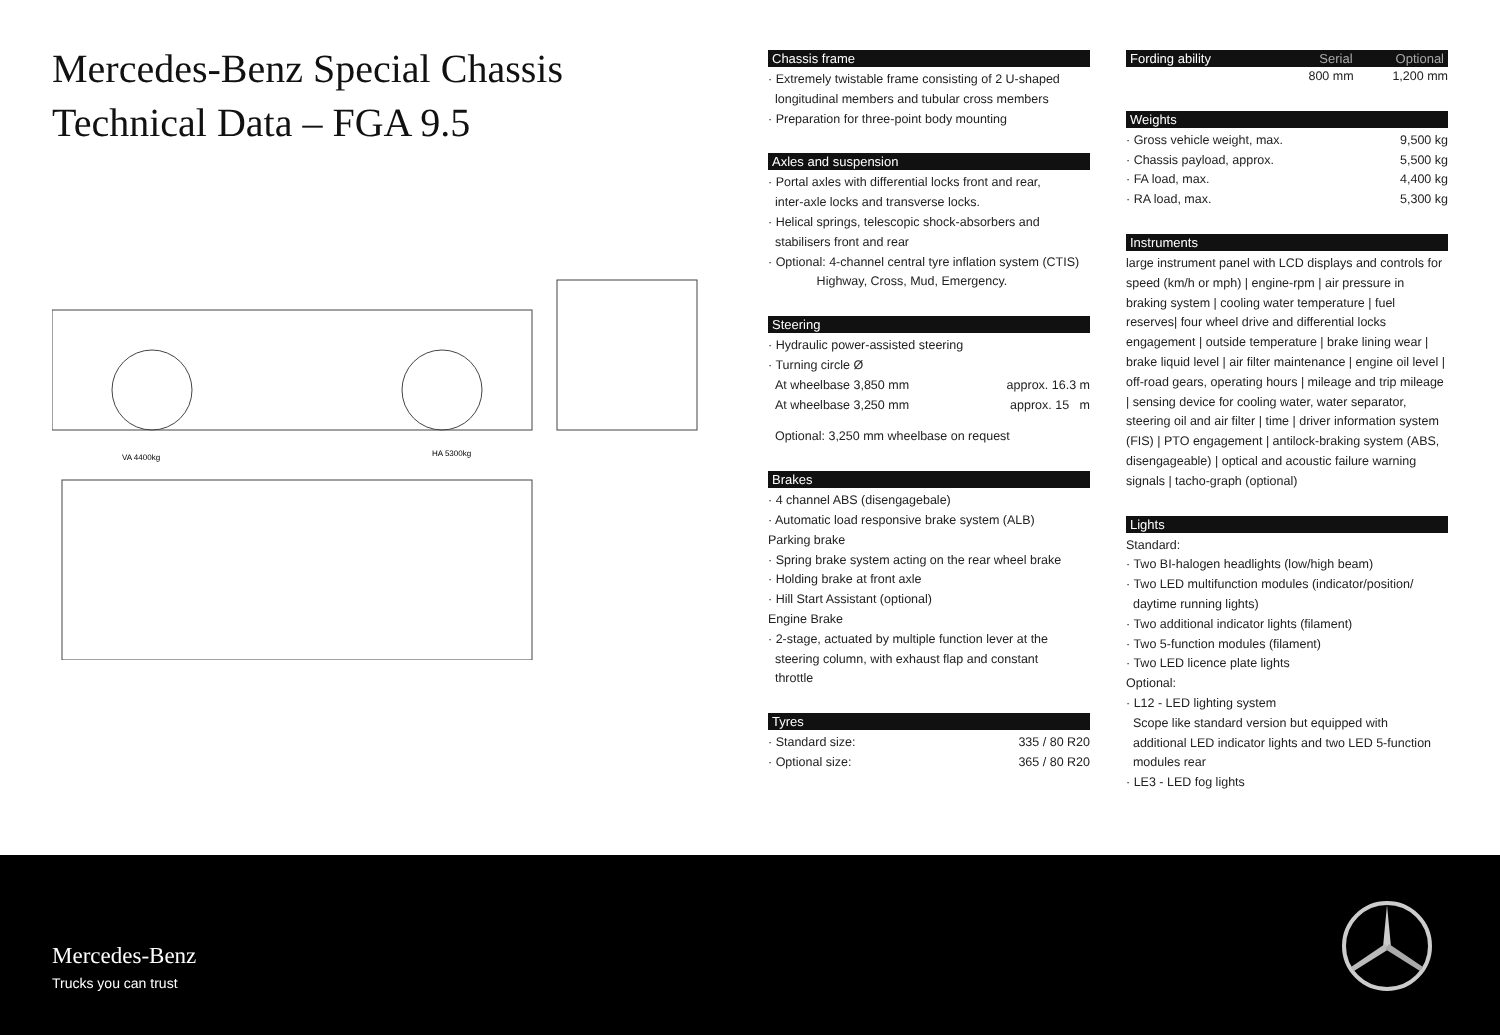Mercedes-Benz Special Chassis
Technical Data – FGA 9.5
VA 4400kg
HA 5300kg
Chassis frame
· Extremely twistable frame consisting of 2 U-shaped
longitudinal members and tubular cross members
· Preparation for three-point body mounting
Axles and suspension
· Portal axles with differential locks front and rear,
inter-axle locks and transverse locks.
· Helical springs, telescopic shock-absorbers and
stabilisers front and rear
· Optional: 4-channel central tyre inflation system (CTIS)
Highway, Cross, Mud, Emergency.
Steering
· Hydraulic power-assisted steering
· Turning circle Ø
| At wheelbase 3,850 mm | approx. 16.3 m |
| At wheelbase 3,250 mm | approx. 15 m |
Optional: 3,250 mm wheelbase on request
Brakes
· 4 channel ABS (disengagebale)
· Automatic load responsive brake system (ALB)
Parking brake
· Spring brake system acting on the rear wheel brake
· Holding brake at front axle
· Hill Start Assistant (optional)
Engine Brake
· 2-stage, actuated by multiple function lever at the
steering column, with exhaust flap and constant
throttle
Tyres
| · Standard size: | 335 / 80 R20 |
| · Optional size: | 365 / 80 R20 |
| Fording ability | Serial | Optional |
| --- | --- | --- |
| | 800 mm | 1,200 mm |
Weights
| · Gross vehicle weight, max. | 9,500 kg |
| · Chassis payload, approx. | 5,500 kg |
| · FA load, max. | 4,400 kg |
| · RA load, max. | 5,300 kg |
Instruments
large instrument panel with LCD displays and controls for speed (km/h or mph) | engine-rpm | air pressure in braking system | cooling water temperature | fuel reserves| four wheel drive and differential locks engagement | outside temperature | brake lining wear | brake liquid level | air filter maintenance | engine oil level | off-road gears, operating hours | mileage and trip mileage | sensing device for cooling water, water separator, steering oil and air filter | time | driver information system (FIS) | PTO engagement | antilock-braking system (ABS, disengageable) | optical and acoustic failure warning signals | tacho-graph (optional)
Lights
Standard:
· Two BI-halogen headlights (low/high beam)
· Two LED multifunction modules (indicator/position/
daytime running lights)
· Two additional indicator lights (filament)
· Two 5-function modules (filament)
· Two LED licence plate lights
Optional:
· L12 - LED lighting system
Scope like standard version but equipped with
additional LED indicator lights and two LED 5-function
modules rear
· LE3 - LED fog lights
Mercedes-Benz
Trucks you can trust